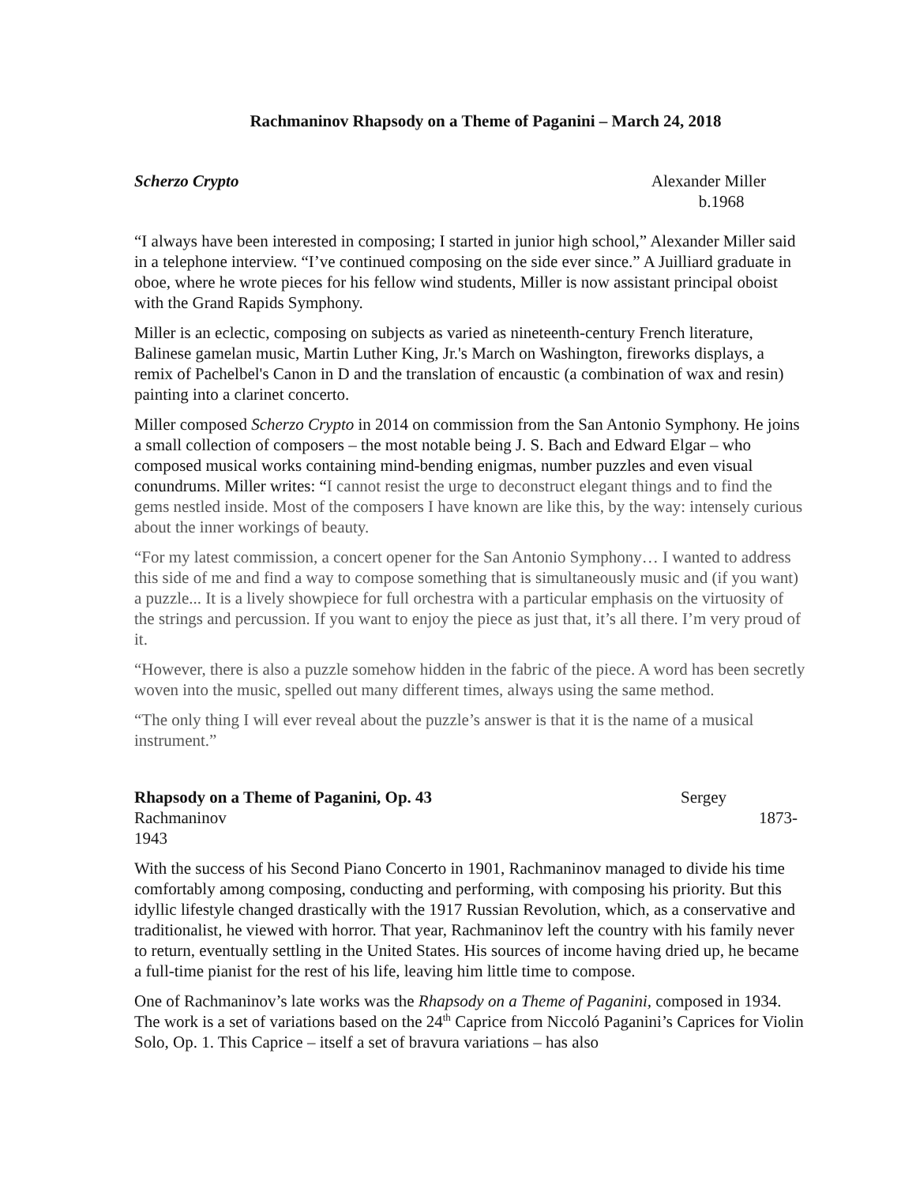Rachmaninov Rhapsody on a Theme of Paganini – March 24, 2018
Scherzo Crypto Alexander Miller
b.1968
“I always have been interested in composing; I started in junior high school,” Alexander Miller said in a telephone interview. “I’ve continued composing on the side ever since.” A Juilliard graduate in oboe, where he wrote pieces for his fellow wind students, Miller is now assistant principal oboist with the Grand Rapids Symphony.
Miller is an eclectic, composing on subjects as varied as nineteenth-century French literature, Balinese gamelan music, Martin Luther King, Jr.'s March on Washington, fireworks displays, a remix of Pachelbel's Canon in D and the translation of encaustic (a combination of wax and resin) painting into a clarinet concerto.
Miller composed Scherzo Crypto in 2014 on commission from the San Antonio Symphony. He joins a small collection of composers – the most notable being J. S. Bach and Edward Elgar – who composed musical works containing mind-bending enigmas, number puzzles and even visual conundrums. Miller writes: “I cannot resist the urge to deconstruct elegant things and to find the gems nestled inside. Most of the composers I have known are like this, by the way: intensely curious about the inner workings of beauty.
“For my latest commission, a concert opener for the San Antonio Symphony… I wanted to address this side of me and find a way to compose something that is simultaneously music and (if you want) a puzzle... It is a lively showpiece for full orchestra with a particular emphasis on the virtuosity of the strings and percussion. If you want to enjoy the piece as just that, it’s all there. I’m very proud of it.
“However, there is also a puzzle somehow hidden in the fabric of the piece. A word has been secretly woven into the music, spelled out many different times, always using the same method.
“The only thing I will ever reveal about the puzzle’s answer is that it is the name of a musical instrument.”
Rhapsody on a Theme of Paganini, Op. 43 Sergey
Rachmaninov 1873-
1943
With the success of his Second Piano Concerto in 1901, Rachmaninov managed to divide his time comfortably among composing, conducting and performing, with composing his priority. But this idyllic lifestyle changed drastically with the 1917 Russian Revolution, which, as a conservative and traditionalist, he viewed with horror. That year, Rachmaninov left the country with his family never to return, eventually settling in the United States. His sources of income having dried up, he became a full-time pianist for the rest of his life, leaving him little time to compose.
One of Rachmaninov’s late works was the Rhapsody on a Theme of Paganini, composed in 1934. The work is a set of variations based on the 24<sup>th</sup> Caprice from Niccoló Paganini’s Caprices for Violin Solo, Op. 1. This Caprice – itself a set of bravura variations – has also